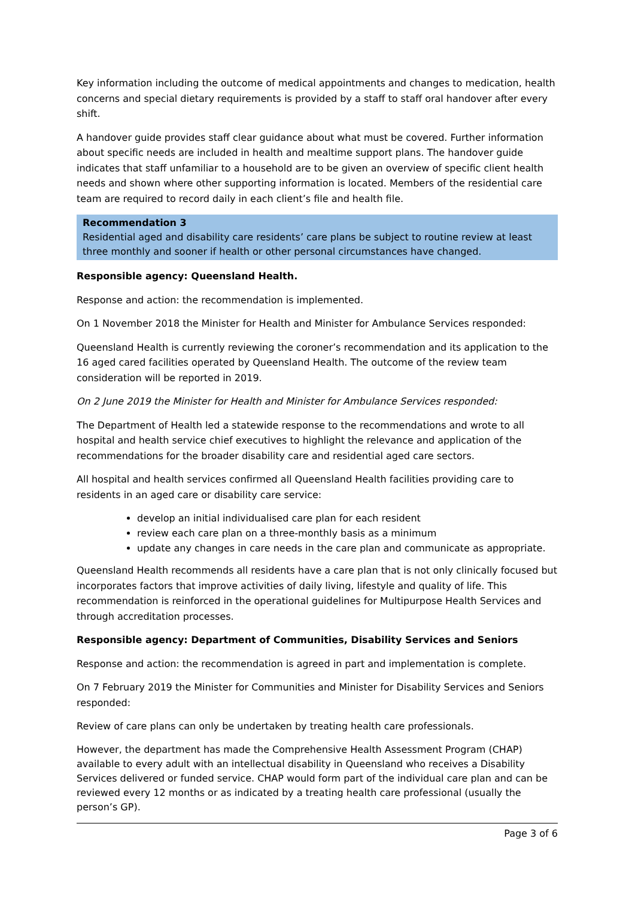Key information including the outcome of medical appointments and changes to medication, health concerns and special dietary requirements is provided by a staff to staff oral handover after every shift.
A handover guide provides staff clear guidance about what must be covered. Further information about specific needs are included in health and mealtime support plans. The handover guide indicates that staff unfamiliar to a household are to be given an overview of specific client health needs and shown where other supporting information is located. Members of the residential care team are required to record daily in each client’s file and health file.
Recommendation 3
Residential aged and disability care residents’ care plans be subject to routine review at least three monthly and sooner if health or other personal circumstances have changed.
Responsible agency: Queensland Health.
Response and action: the recommendation is implemented.
On 1 November 2018 the Minister for Health and Minister for Ambulance Services responded:
Queensland Health is currently reviewing the coroner’s recommendation and its application to the 16 aged cared facilities operated by Queensland Health. The outcome of the review team consideration will be reported in 2019.
On 2 June 2019 the Minister for Health and Minister for Ambulance Services responded:
The Department of Health led a statewide response to the recommendations and wrote to all hospital and health service chief executives to highlight the relevance and application of the recommendations for the broader disability care and residential aged care sectors.
All hospital and health services confirmed all Queensland Health facilities providing care to residents in an aged care or disability care service:
develop an initial individualised care plan for each resident
review each care plan on a three-monthly basis as a minimum
update any changes in care needs in the care plan and communicate as appropriate.
Queensland Health recommends all residents have a care plan that is not only clinically focused but incorporates factors that improve activities of daily living, lifestyle and quality of life. This recommendation is reinforced in the operational guidelines for Multipurpose Health Services and through accreditation processes.
Responsible agency: Department of Communities, Disability Services and Seniors
Response and action: the recommendation is agreed in part and implementation is complete.
On 7 February 2019 the Minister for Communities and Minister for Disability Services and Seniors responded:
Review of care plans can only be undertaken by treating health care professionals.
However, the department has made the Comprehensive Health Assessment Program (CHAP) available to every adult with an intellectual disability in Queensland who receives a Disability Services delivered or funded service. CHAP would form part of the individual care plan and can be reviewed every 12 months or as indicated by a treating health care professional (usually the person’s GP).
Page 3 of 6